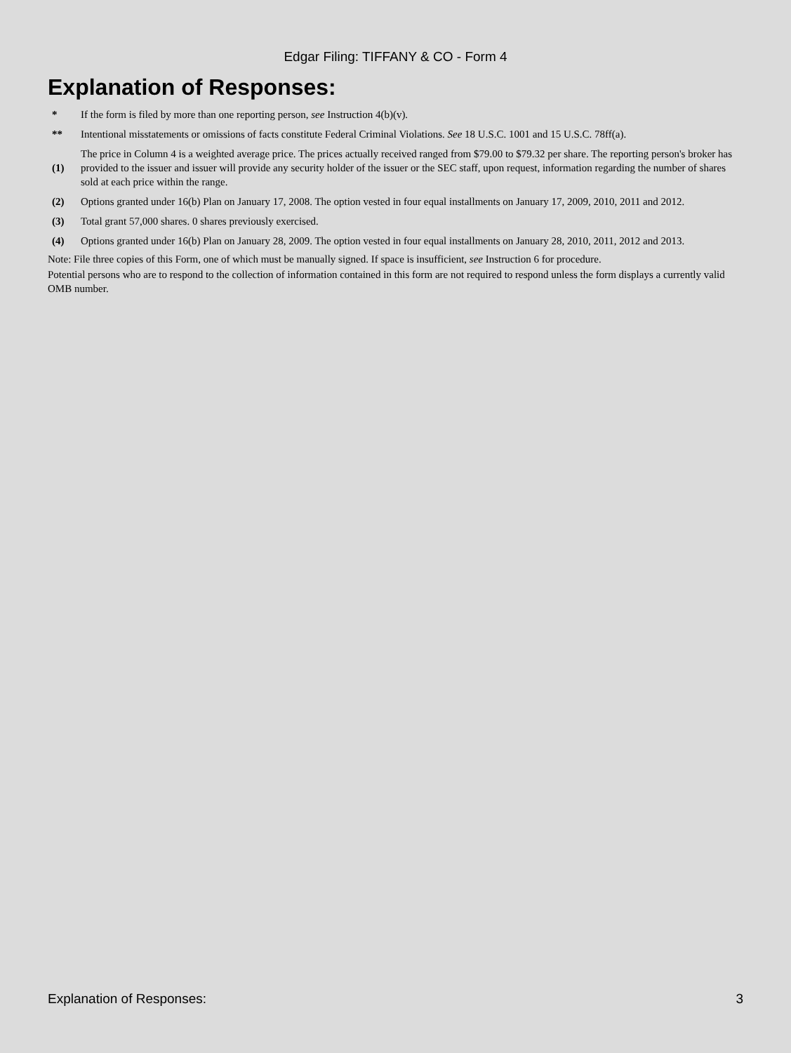Edgar Filing: TIFFANY & CO - Form 4
Explanation of Responses:
| * | If the form is filed by more than one reporting person, see Instruction 4(b)(v). |
| ** | Intentional misstatements or omissions of facts constitute Federal Criminal Violations. See 18 U.S.C. 1001 and 15 U.S.C. 78ff(a). |
| (1) | The price in Column 4 is a weighted average price. The prices actually received ranged from $79.00 to $79.32 per share. The reporting person's broker has provided to the issuer and issuer will provide any security holder of the issuer or the SEC staff, upon request, information regarding the number of shares sold at each price within the range. |
| (2) | Options granted under 16(b) Plan on January 17, 2008. The option vested in four equal installments on January 17, 2009, 2010, 2011 and 2012. |
| (3) | Total grant 57,000 shares. 0 shares previously exercised. |
| (4) | Options granted under 16(b) Plan on January 28, 2009. The option vested in four equal installments on January 28, 2010, 2011, 2012 and 2013. |
Note: File three copies of this Form, one of which must be manually signed. If space is insufficient, see Instruction 6 for procedure.
Potential persons who are to respond to the collection of information contained in this form are not required to respond unless the form displays a currently valid OMB number.
Explanation of Responses: 3